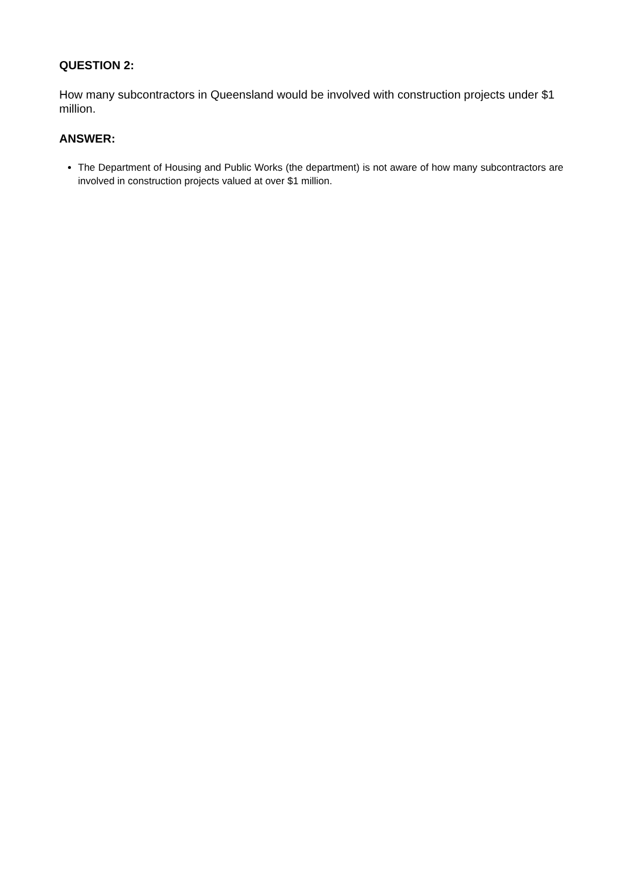QUESTION 2:
How many subcontractors in Queensland would be involved with construction projects under $1 million.
ANSWER:
The Department of Housing and Public Works (the department) is not aware of how many subcontractors are involved in construction projects valued at over $1 million.